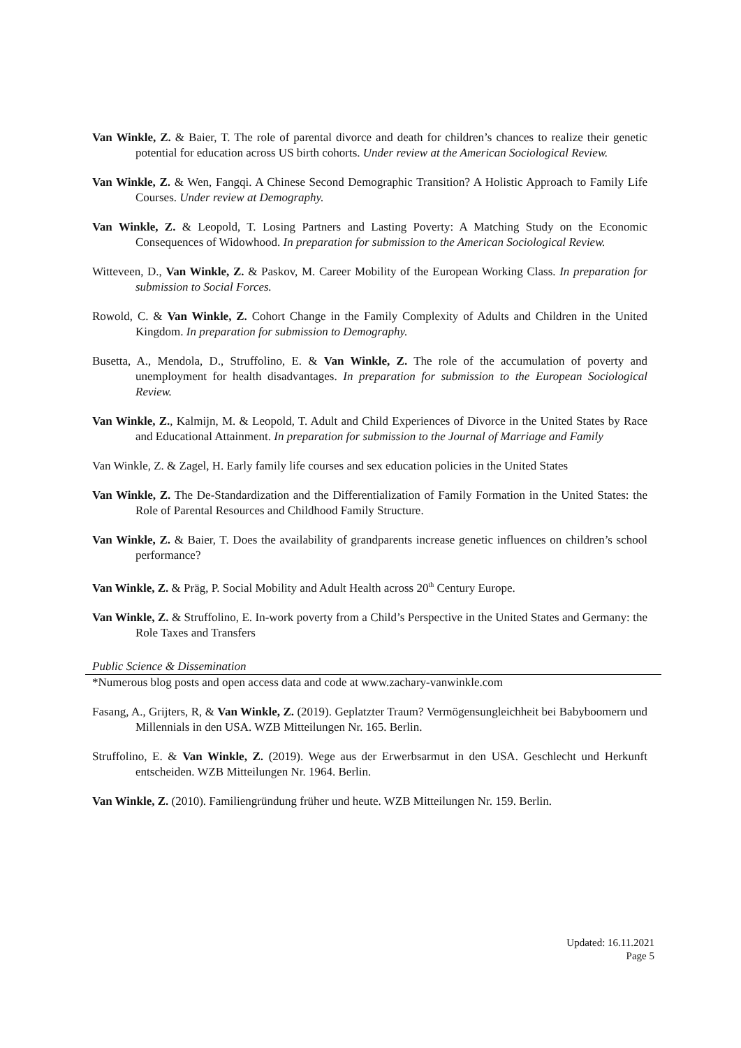Van Winkle, Z. & Baier, T. The role of parental divorce and death for children’s chances to realize their genetic potential for education across US birth cohorts. Under review at the American Sociological Review.
Van Winkle, Z. & Wen, Fangqi. A Chinese Second Demographic Transition? A Holistic Approach to Family Life Courses. Under review at Demography.
Van Winkle, Z. & Leopold, T. Losing Partners and Lasting Poverty: A Matching Study on the Economic Consequences of Widowhood. In preparation for submission to the American Sociological Review.
Witteveen, D., Van Winkle, Z. & Paskov, M. Career Mobility of the European Working Class. In preparation for submission to Social Forces.
Rowold, C. & Van Winkle, Z. Cohort Change in the Family Complexity of Adults and Children in the United Kingdom. In preparation for submission to Demography.
Busetta, A., Mendola, D., Struffolino, E. & Van Winkle, Z. The role of the accumulation of poverty and unemployment for health disadvantages. In preparation for submission to the European Sociological Review.
Van Winkle, Z., Kalmijn, M. & Leopold, T. Adult and Child Experiences of Divorce in the United States by Race and Educational Attainment. In preparation for submission to the Journal of Marriage and Family
Van Winkle, Z. & Zagel, H. Early family life courses and sex education policies in the United States
Van Winkle, Z. The De-Standardization and the Differentialization of Family Formation in the United States: the Role of Parental Resources and Childhood Family Structure.
Van Winkle, Z. & Baier, T. Does the availability of grandparents increase genetic influences on children’s school performance?
Van Winkle, Z. & Präg, P. Social Mobility and Adult Health across 20<sup>th</sup> Century Europe.
Van Winkle, Z. & Struffolino, E. In-work poverty from a Child’s Perspective in the United States and Germany: the Role Taxes and Transfers
Public Science & Dissemination
*Numerous blog posts and open access data and code at www.zachary-vanwinkle.com
Fasang, A., Grijters, R, & Van Winkle, Z. (2019). Geplatzter Traum? Vermögensungleichheit bei Babyboomern und Millennials in den USA. WZB Mitteilungen Nr. 165. Berlin.
Struffolino, E. & Van Winkle, Z. (2019). Wege aus der Erwerbsarmut in den USA. Geschlecht und Herkunft entscheiden. WZB Mitteilungen Nr. 1964. Berlin.
Van Winkle, Z. (2010). Familiengründung früher und heute. WZB Mitteilungen Nr. 159. Berlin.
Updated: 16.11.2021
Page 5